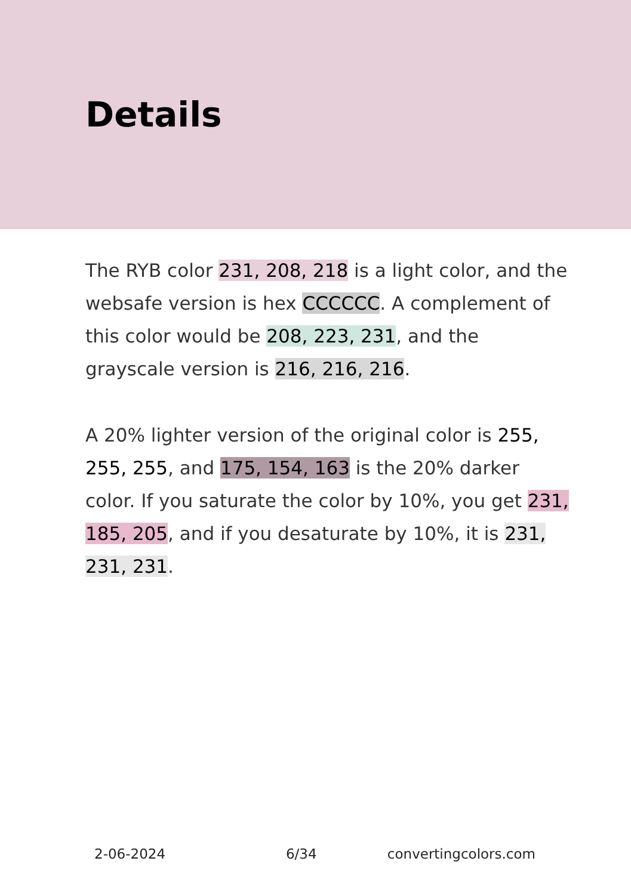Details
The RYB color 231, 208, 218 is a light color, and the websafe version is hex CCCCCC. A complement of this color would be 208, 223, 231, and the grayscale version is 216, 216, 216.
A 20% lighter version of the original color is 255, 255, 255, and 175, 154, 163 is the 20% darker color. If you saturate the color by 10%, you get 231, 185, 205, and if you desaturate by 10%, it is 231, 231, 231.
2-06-2024 6/34 convertingcolors.com